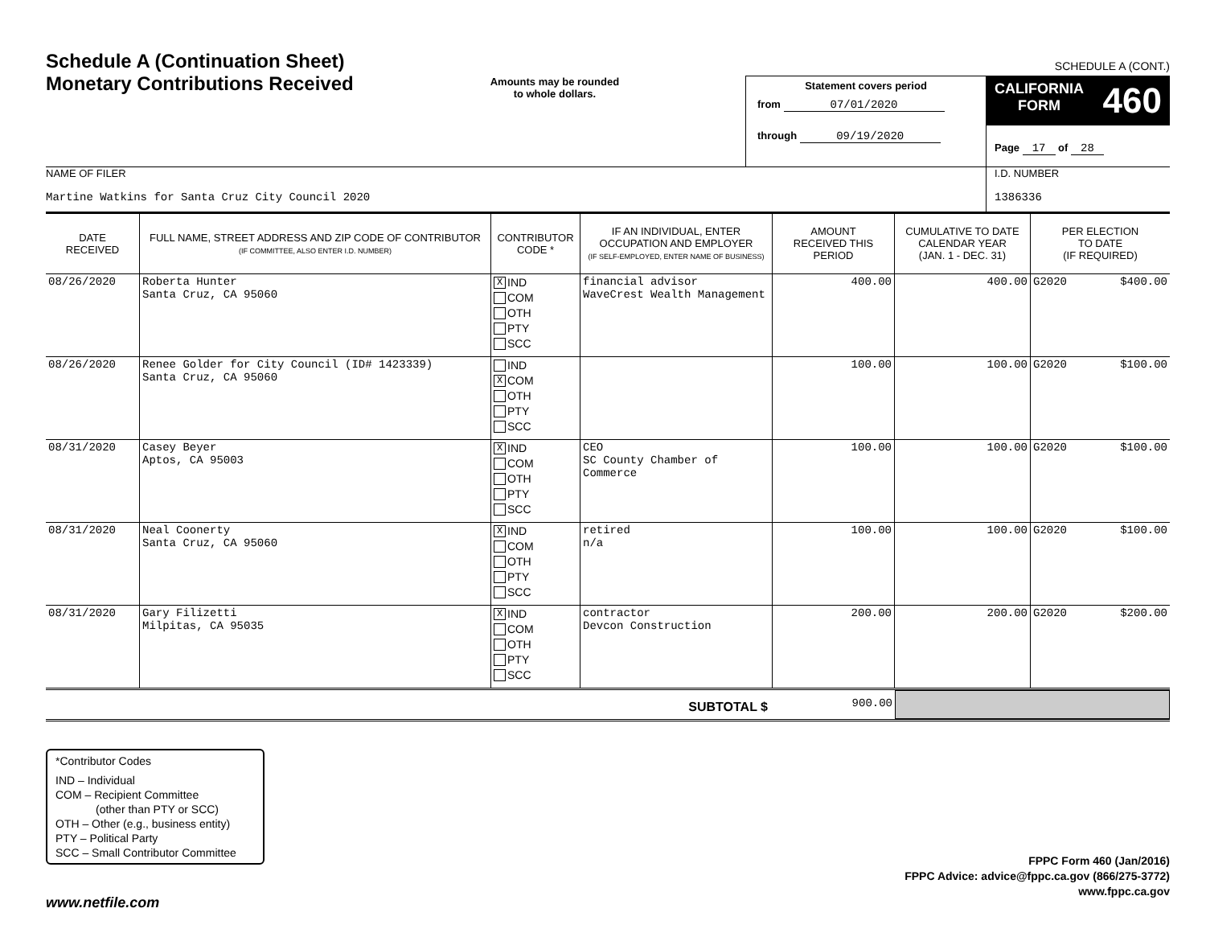Schedule A (Continuation Sheet)
Monetary Contributions Received
Amounts may be rounded
to whole dollars.
SCHEDULE A (CONT.)
Statement covers period
from 07/01/2020
through 09/19/2020
CALIFORNIA
FORM 460
Page 17 of 28
NAME OF FILER
Martine Watkins for Santa Cruz City Council 2020
I.D. NUMBER
1386336
| DATE RECEIVED | FULL NAME, STREET ADDRESS AND ZIP CODE OF CONTRIBUTOR (IF COMMITTEE, ALSO ENTER I.D. NUMBER) | CONTRIBUTOR CODE * | IF AN INDIVIDUAL, ENTER OCCUPATION AND EMPLOYER (IF SELF-EMPLOYED, ENTER NAME OF BUSINESS) | AMOUNT RECEIVED THIS PERIOD | CUMULATIVE TO DATE CALENDAR YEAR (JAN. 1 - DEC. 31) | PER ELECTION TO DATE (IF REQUIRED) |
| --- | --- | --- | --- | --- | --- | --- |
| 08/26/2020 | Roberta Hunter Santa Cruz, CA 95060 | X IND COM OTH PTY SCC | financial advisor WaveCrest Wealth Management | 400.00 | 400.00 | G2020 $400.00 |
| 08/26/2020 | Renee Golder for City Council (ID# 1423339) Santa Cruz, CA 95060 | IND X COM OTH PTY SCC | | 100.00 | 100.00 | G2020 $100.00 |
| 08/31/2020 | Casey Beyer Aptos, CA 95003 | X IND COM OTH PTY SCC | CEO SC County Chamber of Commerce | 100.00 | 100.00 | G2020 $100.00 |
| 08/31/2020 | Neal Coonerty Santa Cruz, CA 95060 | X IND COM OTH PTY SCC | retired n/a | 100.00 | 100.00 | G2020 $100.00 |
| 08/31/2020 | Gary Filizetti Milpitas, CA 95035 | X IND COM OTH PTY SCC | contractor Devcon Construction | 200.00 | 200.00 | G2020 $200.00 |
SUBTOTAL $
900.00
*Contributor Codes
IND – Individual
COM – Recipient Committee
(other than PTY or SCC)
OTH – Other (e.g., business entity)
PTY – Political Party
SCC – Small Contributor Committee
FPPC Form 460 (Jan/2016)
FPPC Advice: advice@fppc.ca.gov (866/275-3772)
www.fppc.ca.gov
www.netfile.com